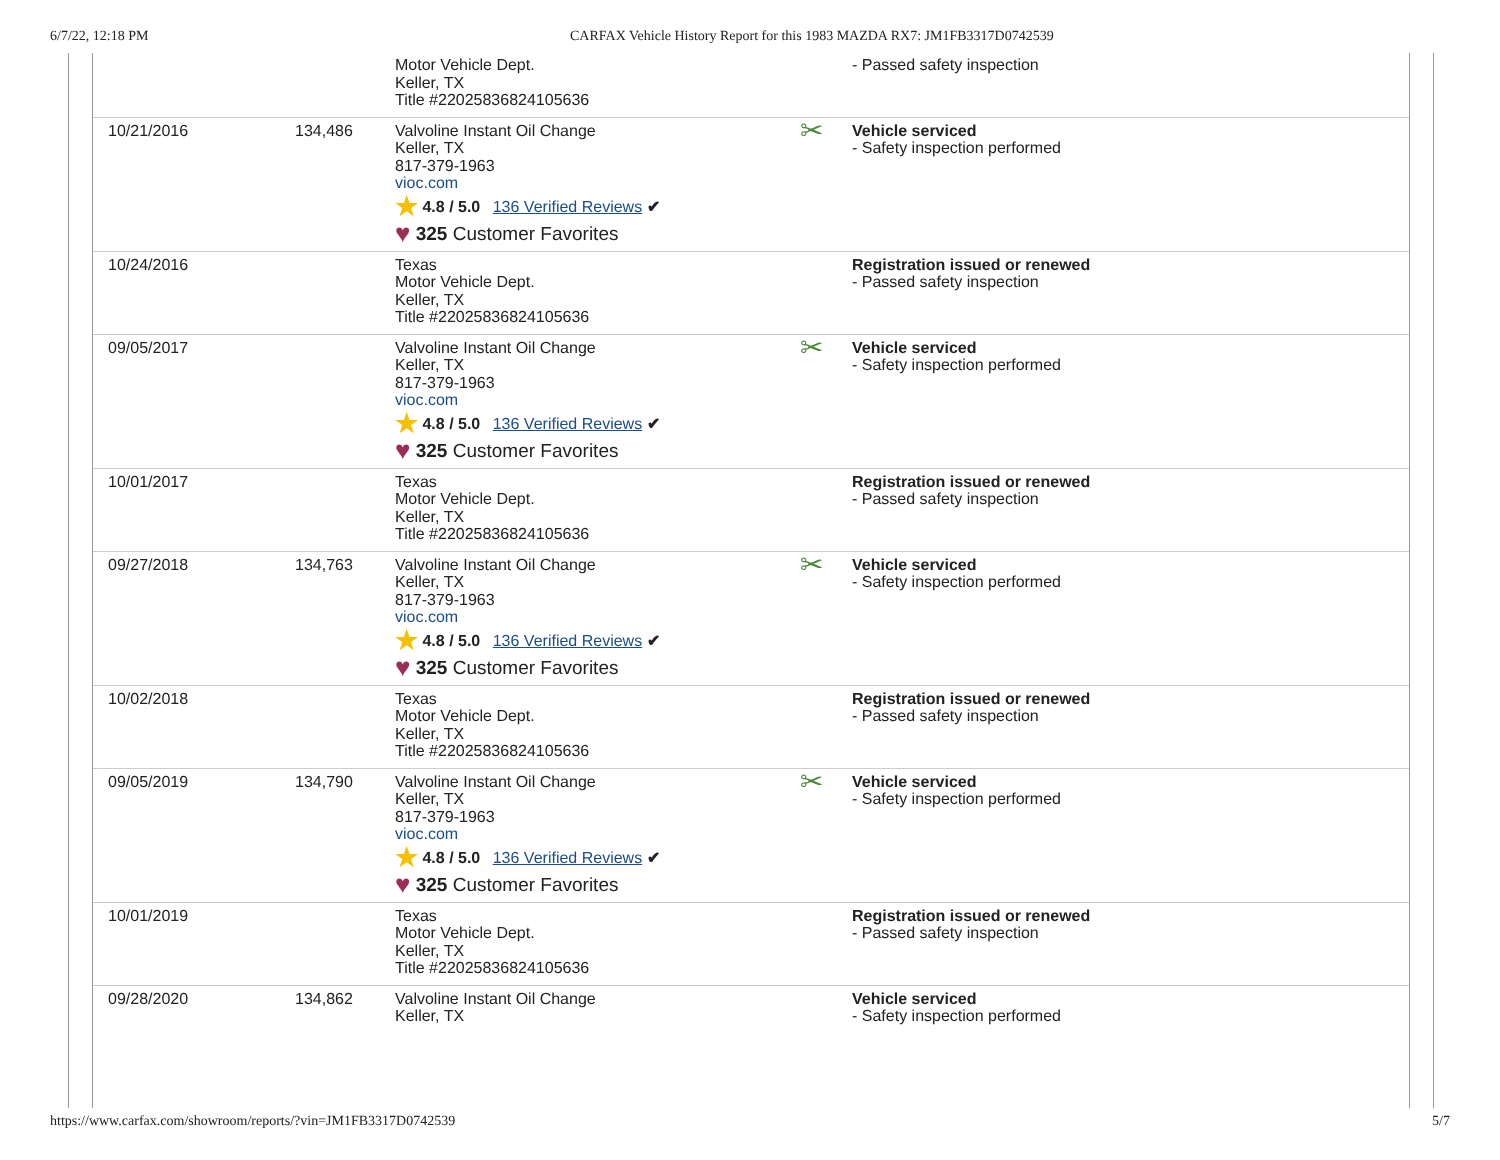6/7/22, 12:18 PM CARFAX Vehicle History Report for this 1983 MAZDA RX7: JM1FB3317D0742539
| | | Motor Vehicle Dept. Keller, TX Title #22025836824105636 | | - Passed safety inspection |
| 10/21/2016 | 134,486 | Valvoline Instant Oil Change Keller, TX 817-379-1963 vioc.com ★ 4.8 / 5.0 136 Verified Reviews ✔ ♥ 325 Customer Favorites | ✂ | Vehicle serviced - Safety inspection performed |
| 10/24/2016 | | Texas Motor Vehicle Dept. Keller, TX Title #22025836824105636 | | Registration issued or renewed - Passed safety inspection |
| 09/05/2017 | | Valvoline Instant Oil Change Keller, TX 817-379-1963 vioc.com ★ 4.8 / 5.0 136 Verified Reviews ✔ ♥ 325 Customer Favorites | ✂ | Vehicle serviced - Safety inspection performed |
| 10/01/2017 | | Texas Motor Vehicle Dept. Keller, TX Title #22025836824105636 | | Registration issued or renewed - Passed safety inspection |
| 09/27/2018 | 134,763 | Valvoline Instant Oil Change Keller, TX 817-379-1963 vioc.com ★ 4.8 / 5.0 136 Verified Reviews ✔ ♥ 325 Customer Favorites | ✂ | Vehicle serviced - Safety inspection performed |
| 10/02/2018 | | Texas Motor Vehicle Dept. Keller, TX Title #22025836824105636 | | Registration issued or renewed - Passed safety inspection |
| 09/05/2019 | 134,790 | Valvoline Instant Oil Change Keller, TX 817-379-1963 vioc.com ★ 4.8 / 5.0 136 Verified Reviews ✔ ♥ 325 Customer Favorites | ✂ | Vehicle serviced - Safety inspection performed |
| 10/01/2019 | | Texas Motor Vehicle Dept. Keller, TX Title #22025836824105636 | | Registration issued or renewed - Passed safety inspection |
| 09/28/2020 | 134,862 | Valvoline Instant Oil Change Keller, TX | | Vehicle serviced - Safety inspection performed |
https://www.carfax.com/showroom/reports/?vin=JM1FB3317D0742539 5/7